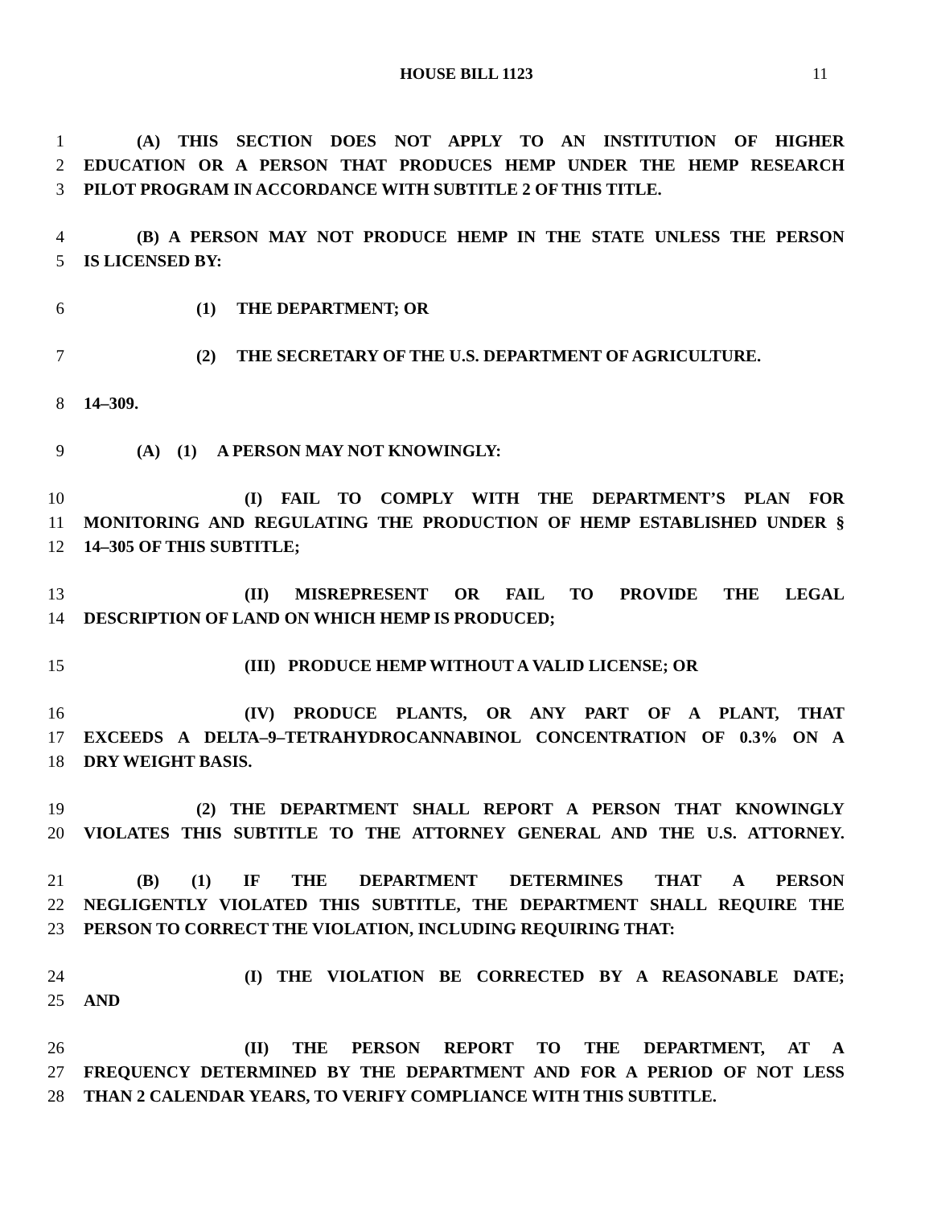HOUSE BILL 1123 11
1 (A) THIS SECTION DOES NOT APPLY TO AN INSTITUTION OF HIGHER
2 EDUCATION OR A PERSON THAT PRODUCES HEMP UNDER THE HEMP RESEARCH
3 PILOT PROGRAM IN ACCORDANCE WITH SUBTITLE 2 OF THIS TITLE.
4 (B) A PERSON MAY NOT PRODUCE HEMP IN THE STATE UNLESS THE PERSON
5 IS LICENSED BY:
6 (1) THE DEPARTMENT; OR
7 (2) THE SECRETARY OF THE U.S. DEPARTMENT OF AGRICULTURE.
8 14–309.
9 (A) (1) A PERSON MAY NOT KNOWINGLY:
10 (I) FAIL TO COMPLY WITH THE DEPARTMENT’S PLAN FOR
11 MONITORING AND REGULATING THE PRODUCTION OF HEMP ESTABLISHED UNDER §
12 14–305 OF THIS SUBTITLE;
13 (II) MISREPRESENT OR FAIL TO PROVIDE THE LEGAL
14 DESCRIPTION OF LAND ON WHICH HEMP IS PRODUCED;
15 (III) PRODUCE HEMP WITHOUT A VALID LICENSE; OR
16 (IV) PRODUCE PLANTS, OR ANY PART OF A PLANT, THAT
17 EXCEEDS A DELTA–9–TETRAHYDROCANNABINOL CONCENTRATION OF 0.3% ON A
18 DRY WEIGHT BASIS.
19 (2) THE DEPARTMENT SHALL REPORT A PERSON THAT KNOWINGLY
20 VIOLATES THIS SUBTITLE TO THE ATTORNEY GENERAL AND THE U.S. ATTORNEY.
21 (B) (1) IF THE DEPARTMENT DETERMINES THAT A PERSON
22 NEGLIGENTLY VIOLATED THIS SUBTITLE, THE DEPARTMENT SHALL REQUIRE THE
23 PERSON TO CORRECT THE VIOLATION, INCLUDING REQUIRING THAT:
24 (I) THE VIOLATION BE CORRECTED BY A REASONABLE DATE;
25 AND
26 (II) THE PERSON REPORT TO THE DEPARTMENT, AT A
27 FREQUENCY DETERMINED BY THE DEPARTMENT AND FOR A PERIOD OF NOT LESS
28 THAN 2 CALENDAR YEARS, TO VERIFY COMPLIANCE WITH THIS SUBTITLE.